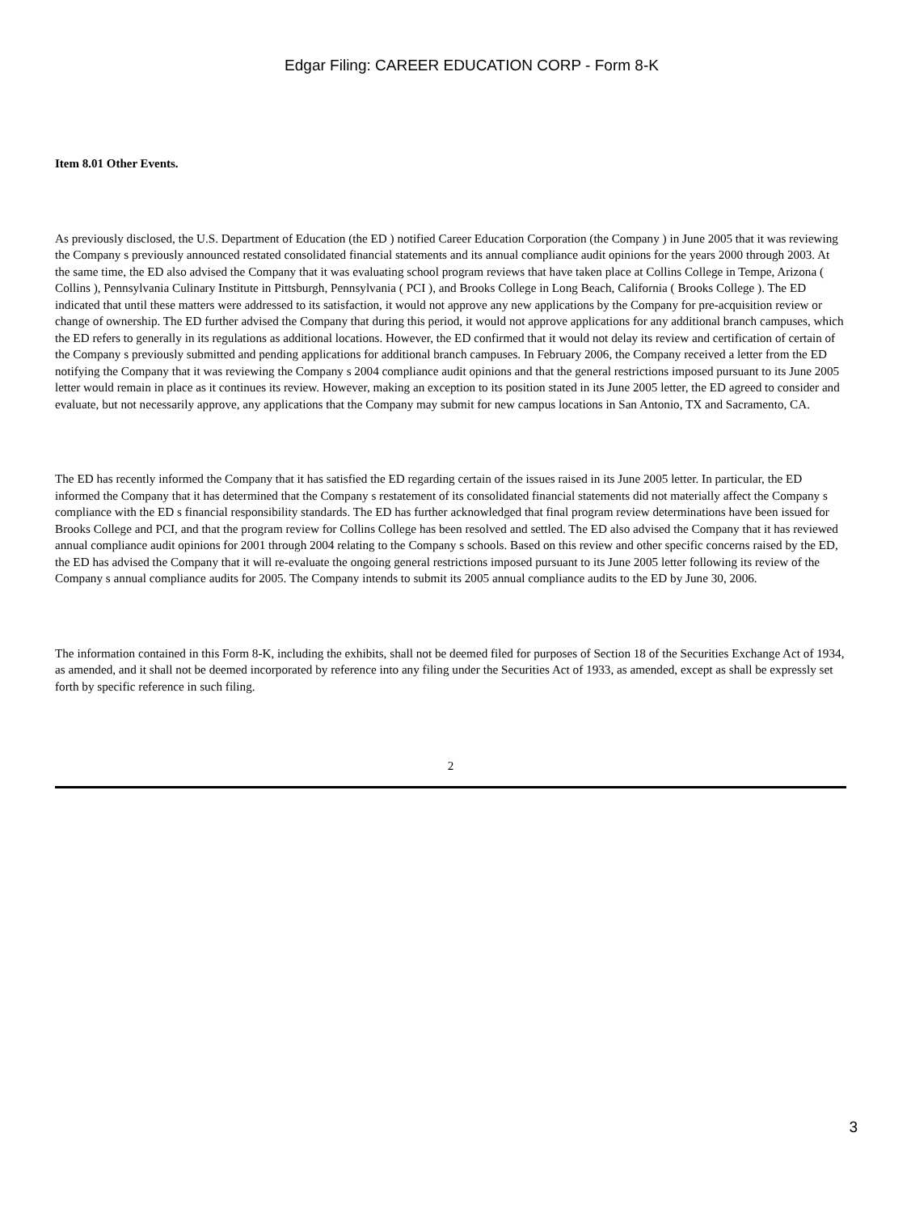Edgar Filing: CAREER EDUCATION CORP - Form 8-K
Item 8.01 Other Events.
As previously disclosed, the U.S. Department of Education (the ED ) notified Career Education Corporation (the Company ) in June 2005 that it was reviewing the Company s previously announced restated consolidated financial statements and its annual compliance audit opinions for the years 2000 through 2003. At the same time, the ED also advised the Company that it was evaluating school program reviews that have taken place at Collins College in Tempe, Arizona ( Collins ), Pennsylvania Culinary Institute in Pittsburgh, Pennsylvania ( PCI ), and Brooks College in Long Beach, California ( Brooks College ). The ED indicated that until these matters were addressed to its satisfaction, it would not approve any new applications by the Company for pre-acquisition review or change of ownership. The ED further advised the Company that during this period, it would not approve applications for any additional branch campuses, which the ED refers to generally in its regulations as additional locations. However, the ED confirmed that it would not delay its review and certification of certain of the Company s previously submitted and pending applications for additional branch campuses. In February 2006, the Company received a letter from the ED notifying the Company that it was reviewing the Company s 2004 compliance audit opinions and that the general restrictions imposed pursuant to its June 2005 letter would remain in place as it continues its review. However, making an exception to its position stated in its June 2005 letter, the ED agreed to consider and evaluate, but not necessarily approve, any applications that the Company may submit for new campus locations in San Antonio, TX and Sacramento, CA.
The ED has recently informed the Company that it has satisfied the ED regarding certain of the issues raised in its June 2005 letter. In particular, the ED informed the Company that it has determined that the Company s restatement of its consolidated financial statements did not materially affect the Company s compliance with the ED s financial responsibility standards. The ED has further acknowledged that final program review determinations have been issued for Brooks College and PCI, and that the program review for Collins College has been resolved and settled. The ED also advised the Company that it has reviewed annual compliance audit opinions for 2001 through 2004 relating to the Company s schools. Based on this review and other specific concerns raised by the ED, the ED has advised the Company that it will re-evaluate the ongoing general restrictions imposed pursuant to its June 2005 letter following its review of the Company s annual compliance audits for 2005. The Company intends to submit its 2005 annual compliance audits to the ED by June 30, 2006.
The information contained in this Form 8-K, including the exhibits, shall not be deemed filed for purposes of Section 18 of the Securities Exchange Act of 1934, as amended, and it shall not be deemed incorporated by reference into any filing under the Securities Act of 1933, as amended, except as shall be expressly set forth by specific reference in such filing.
2
3